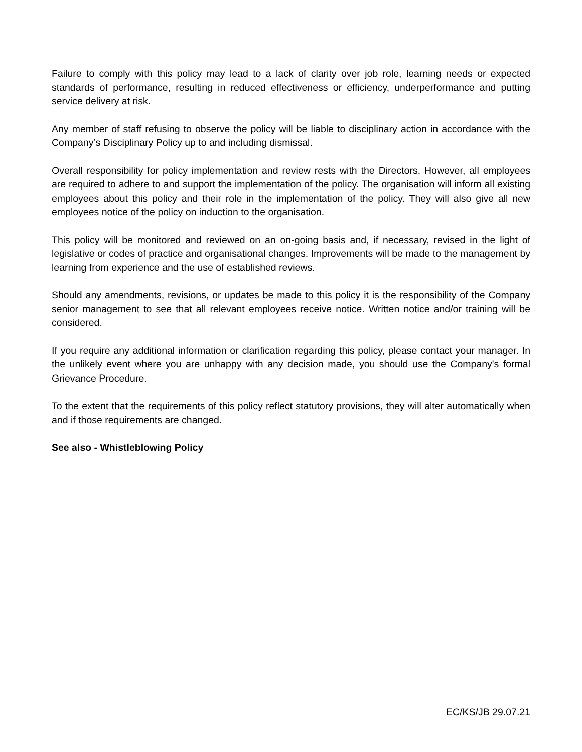Failure to comply with this policy may lead to a lack of clarity over job role, learning needs or expected standards of performance, resulting in reduced effectiveness or efficiency, underperformance and putting service delivery at risk.
Any member of staff refusing to observe the policy will be liable to disciplinary action in accordance with the Company’s Disciplinary Policy up to and including dismissal.
Overall responsibility for policy implementation and review rests with the Directors. However, all employees are required to adhere to and support the implementation of the policy. The organisation will inform all existing employees about this policy and their role in the implementation of the policy. They will also give all new employees notice of the policy on induction to the organisation.
This policy will be monitored and reviewed on an on-going basis and, if necessary, revised in the light of legislative or codes of practice and organisational changes. Improvements will be made to the management by learning from experience and the use of established reviews.
Should any amendments, revisions, or updates be made to this policy it is the responsibility of the Company senior management to see that all relevant employees receive notice. Written notice and/or training will be considered.
If you require any additional information or clarification regarding this policy, please contact your manager. In the unlikely event where you are unhappy with any decision made, you should use the Company's formal Grievance Procedure.
To the extent that the requirements of this policy reflect statutory provisions, they will alter automatically when and if those requirements are changed.
See also - Whistleblowing Policy
EC/KS/JB 29.07.21